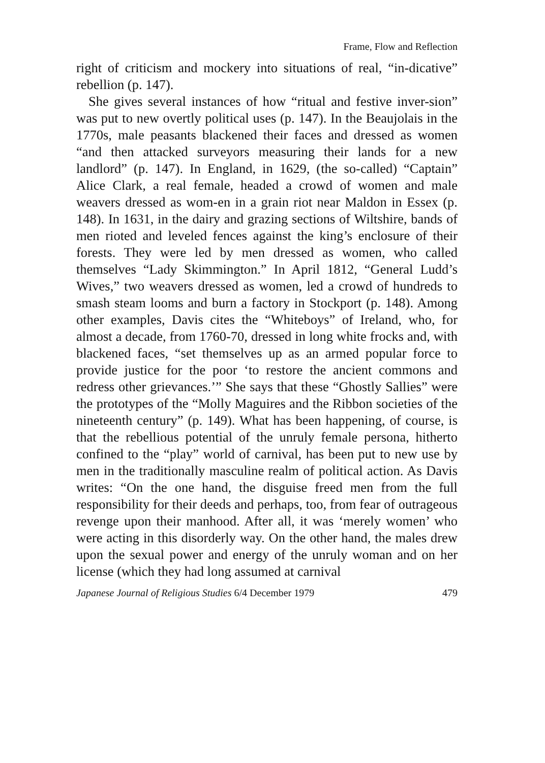Frame, Flow and Reflection
right of criticism and mockery into situations of real, “in-dicative” rebellion (p. 147).
She gives several instances of how “ritual and festive inver-sion” was put to new overtly political uses (p. 147). In the Beaujolais in the 1770s, male peasants blackened their faces and dressed as women “and then attacked surveyors measuring their lands for a new landlord” (p. 147). In England, in 1629, (the so-called) “Captain” Alice Clark, a real female, headed a crowd of women and male weavers dressed as wom-en in a grain riot near Maldon in Essex (p. 148). In 1631, in the dairy and grazing sections of Wiltshire, bands of men rioted and leveled fences against the king’s enclosure of their forests. They were led by men dressed as women, who called themselves “Lady Skimmington.” In April 1812, “General Ludd’s Wives,” two weavers dressed as women, led a crowd of hundreds to smash steam looms and burn a factory in Stockport (p. 148). Among other examples, Davis cites the “Whiteboys” of Ireland, who, for almost a decade, from 1760-70, dressed in long white frocks and, with blackened faces, “set themselves up as an armed popular force to provide justice for the poor ‘to restore the ancient commons and redress other grievances.’” She says that these “Ghostly Sallies” were the prototypes of the “Molly Maguires and the Ribbon societies of the nineteenth century” (p. 149). What has been happening, of course, is that the rebellious potential of the unruly female persona, hitherto confined to the “play” world of carnival, has been put to new use by men in the traditionally masculine realm of political action. As Davis writes: “On the one hand, the disguise freed men from the full responsibility for their deeds and perhaps, too, from fear of outrageous revenge upon their manhood. After all, it was ‘merely women’ who were acting in this disorderly way. On the other hand, the males drew upon the sexual power and energy of the unruly woman and on her license (which they had long assumed at carnival
Japanese Journal of Religious Studies 6/4 December 1979 479